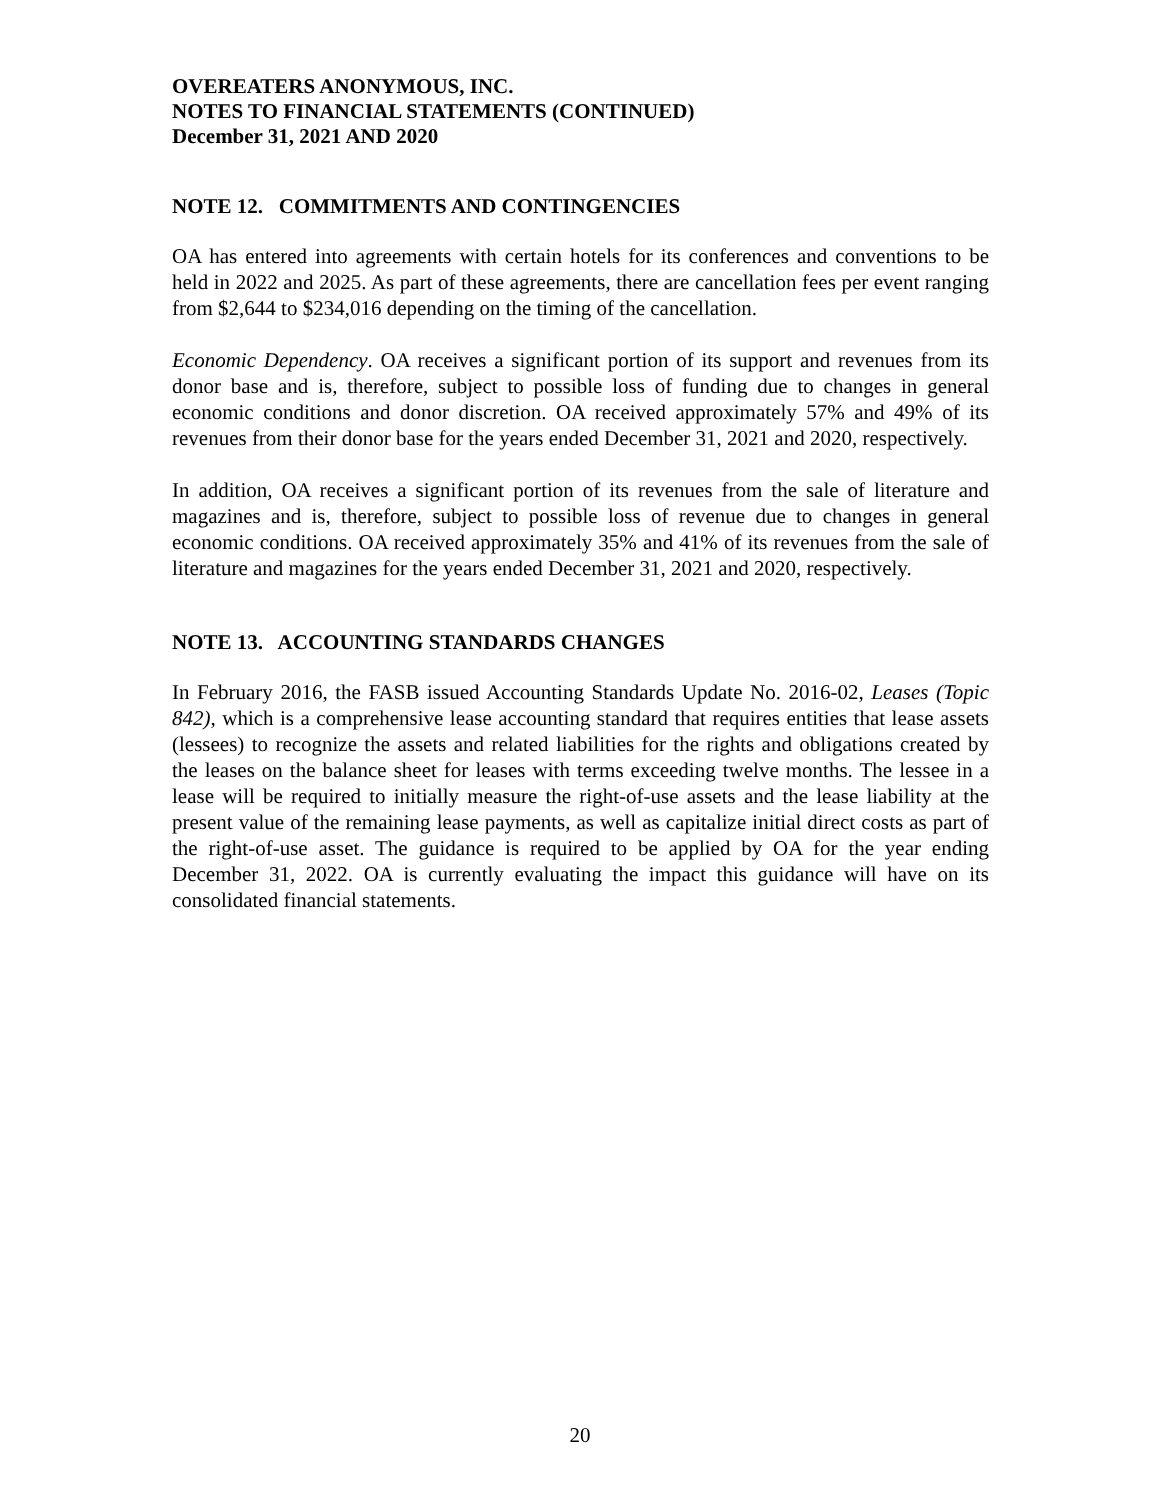OVEREATERS ANONYMOUS, INC.
NOTES TO FINANCIAL STATEMENTS (CONTINUED)
December 31, 2021 AND 2020
NOTE 12. COMMITMENTS AND CONTINGENCIES
OA has entered into agreements with certain hotels for its conferences and conventions to be held in 2022 and 2025. As part of these agreements, there are cancellation fees per event ranging from $2,644 to $234,016 depending on the timing of the cancellation.
Economic Dependency. OA receives a significant portion of its support and revenues from its donor base and is, therefore, subject to possible loss of funding due to changes in general economic conditions and donor discretion. OA received approximately 57% and 49% of its revenues from their donor base for the years ended December 31, 2021 and 2020, respectively.
In addition, OA receives a significant portion of its revenues from the sale of literature and magazines and is, therefore, subject to possible loss of revenue due to changes in general economic conditions. OA received approximately 35% and 41% of its revenues from the sale of literature and magazines for the years ended December 31, 2021 and 2020, respectively.
NOTE 13. ACCOUNTING STANDARDS CHANGES
In February 2016, the FASB issued Accounting Standards Update No. 2016-02, Leases (Topic 842), which is a comprehensive lease accounting standard that requires entities that lease assets (lessees) to recognize the assets and related liabilities for the rights and obligations created by the leases on the balance sheet for leases with terms exceeding twelve months. The lessee in a lease will be required to initially measure the right-of-use assets and the lease liability at the present value of the remaining lease payments, as well as capitalize initial direct costs as part of the right-of-use asset. The guidance is required to be applied by OA for the year ending December 31, 2022. OA is currently evaluating the impact this guidance will have on its consolidated financial statements.
20